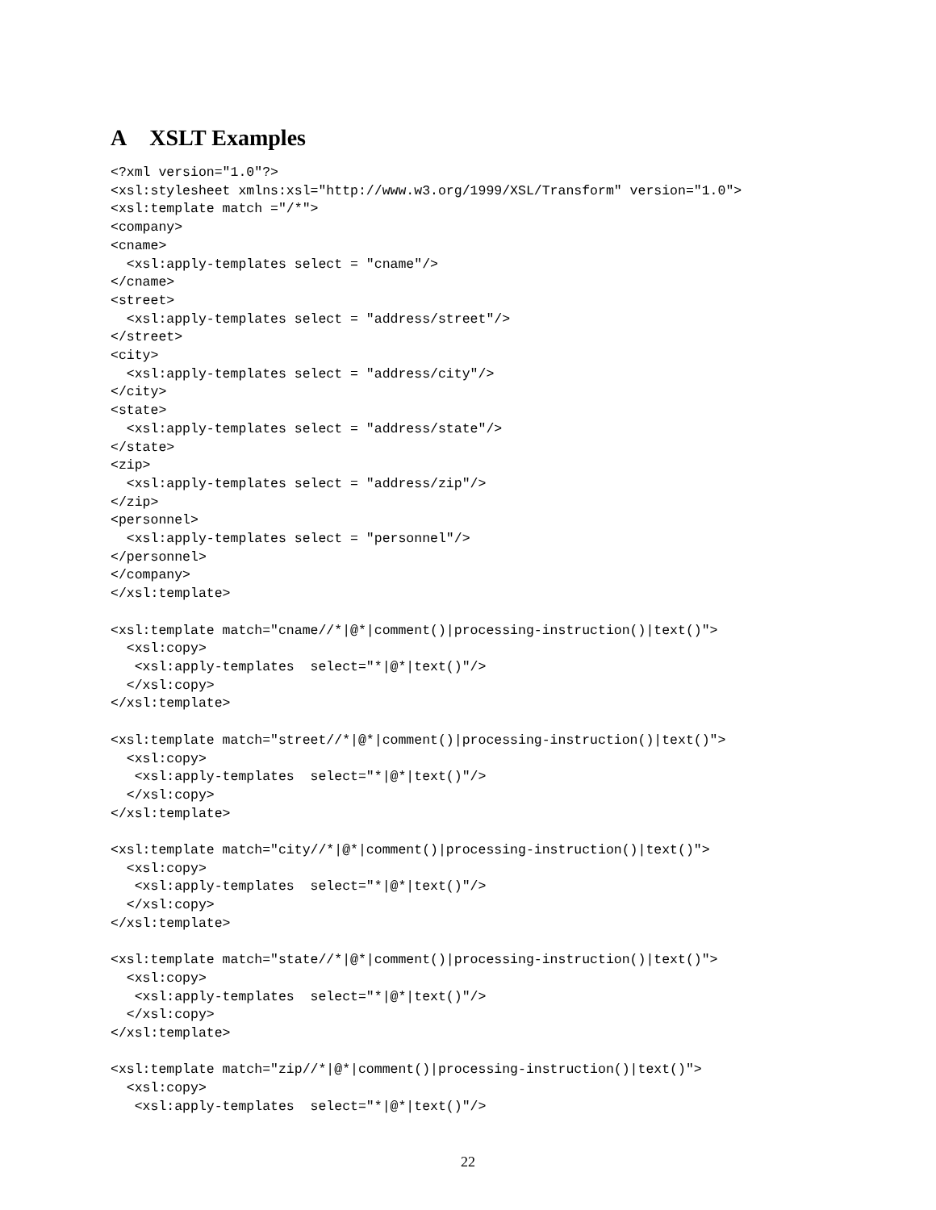A XSLT Examples
<?xml version="1.0"?>
<xsl:stylesheet xmlns:xsl="http://www.w3.org/1999/XSL/Transform" version="1.0">
<xsl:template match ="/*">
<company>
<cname>
  <xsl:apply-templates select = "cname"/>
</cname>
<street>
  <xsl:apply-templates select = "address/street"/>
</street>
<city>
  <xsl:apply-templates select = "address/city"/>
</city>
<state>
  <xsl:apply-templates select = "address/state"/>
</state>
<zip>
  <xsl:apply-templates select = "address/zip"/>
</zip>
<personnel>
  <xsl:apply-templates select = "personnel"/>
</personnel>
</company>
</xsl:template>

<xsl:template match="cname//*|@*|comment()|processing-instruction()|text()">
  <xsl:copy>
   <xsl:apply-templates  select="*|@*|text()"/>
  </xsl:copy>
</xsl:template>

<xsl:template match="street//*|@*|comment()|processing-instruction()|text()">
  <xsl:copy>
   <xsl:apply-templates  select="*|@*|text()"/>
  </xsl:copy>
</xsl:template>

<xsl:template match="city//*|@*|comment()|processing-instruction()|text()">
  <xsl:copy>
   <xsl:apply-templates  select="*|@*|text()"/>
  </xsl:copy>
</xsl:template>

<xsl:template match="state//*|@*|comment()|processing-instruction()|text()">
  <xsl:copy>
   <xsl:apply-templates  select="*|@*|text()"/>
  </xsl:copy>
</xsl:template>

<xsl:template match="zip//*|@*|comment()|processing-instruction()|text()">
  <xsl:copy>
   <xsl:apply-templates  select="*|@*|text()"/>
22